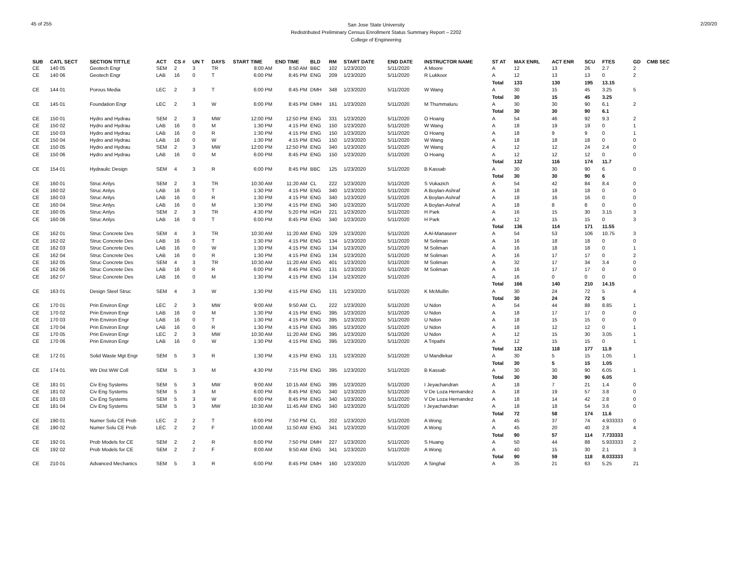45 of 255
San Jose State University
Redistributed Preliminary Census Enrollment Status Summary Report – 2202
College of Engineering
2/20/20
| SUB | CATL SECT | SECTION TITTLE | ACT | CS # | UN T | DAYS | START TIME | END TIME | BLD | RM | START DATE | END DATE | INSTRUCTOR NAME | ST AT | MAX ENRL | ACT ENR | SCU | FTES | GD | CMB SEC |
| --- | --- | --- | --- | --- | --- | --- | --- | --- | --- | --- | --- | --- | --- | --- | --- | --- | --- | --- | --- | --- |
| CE | 140 05 | Geotech Engr | SEM | 2 | 3 | TR | 8:00 AM | 8:50 AM | BBC | 102 | 1/23/2020 | 5/11/2020 | A Moore | A | 12 | 13 | 26 | 2.7 | 2 | |
| CE | 140 06 | Geotech Engr | LAB | 16 | 0 | T | 6:00 PM | 8:45 PM | ENG | 209 | 1/23/2020 | 5/11/2020 | R Lukkoor | A | 12 | 13 | 13 | 0 | 2 | |
| | | | | | | | | | | | | | | Total | 133 | 130 | 195 | 13.15 | | |
| CE | 144 01 | Porous Media | LEC | 2 | 3 | T | 6:00 PM | 8:45 PM | DMH | 348 | 1/23/2020 | 5/11/2020 | W Wang | A | 30 | 15 | 45 | 3.25 | 5 | |
| | | | | | | | | | | | | | | Total | 30 | 15 | 45 | 3.25 | | |
| CE | 145 01 | Foundation Engr | LEC | 2 | 3 | W | 6:00 PM | 8:45 PM | DMH | 161 | 1/23/2020 | 5/11/2020 | M Thummaluru | A | 30 | 30 | 90 | 6.1 | 2 | |
| | | | | | | | | | | | | | | Total | 30 | 30 | 90 | 6.1 | | |
| CE | 150 01 | Hydro and Hydrau | SEM | 2 | 3 | MW | 12:00 PM | 12:50 PM | ENG | 331 | 1/23/2020 | 5/11/2020 | O Hoang | A | 54 | 46 | 92 | 9.3 | 2 | |
| CE | 150 02 | Hydro and Hydrau | LAB | 16 | 0 | M | 1:30 PM | 4:15 PM | ENG | 150 | 1/23/2020 | 5/11/2020 | W Wang | A | 18 | 19 | 19 | 0 | 1 | |
| CE | 150 03 | Hydro and Hydrau | LAB | 16 | 0 | R | 1:30 PM | 4:15 PM | ENG | 150 | 1/23/2020 | 5/11/2020 | O Hoang | A | 18 | 9 | 9 | 0 | 1 | |
| CE | 150 04 | Hydro and Hydrau | LAB | 16 | 0 | W | 1:30 PM | 4:15 PM | ENG | 150 | 1/23/2020 | 5/11/2020 | W Wang | A | 18 | 18 | 18 | 0 | 0 | |
| CE | 150 05 | Hydro and Hydrau | SEM | 2 | 3 | MW | 12:00 PM | 12:50 PM | ENG | 340 | 1/23/2020 | 5/11/2020 | W Wang | A | 12 | 12 | 24 | 2.4 | 0 | |
| CE | 150 06 | Hydro and Hydrau | LAB | 16 | 0 | M | 6:00 PM | 8:45 PM | ENG | 150 | 1/23/2020 | 5/11/2020 | O Hoang | A | 12 | 12 | 12 | 0 | 0 | |
| | | | | | | | | | | | | | | Total | 132 | 116 | 174 | 11.7 | | |
| CE | 154 01 | Hydraulic Design | SEM | 4 | 3 | R | 6:00 PM | 8:45 PM | BBC | 125 | 1/23/2020 | 5/11/2020 | B Kassab | A | 30 | 30 | 90 | 6 | 0 | |
| | | | | | | | | | | | | | | Total | 30 | 30 | 90 | 6 | | |
| CE | 160 01 | Struc Anlys | SEM | 2 | 3 | TR | 10:30 AM | 11:20 AM | CL | 222 | 1/23/2020 | 5/11/2020 | S Vukazich | A | 54 | 42 | 84 | 8.4 | 0 | |
| CE | 160 02 | Struc Anlys | LAB | 16 | 0 | T | 1:30 PM | 4:15 PM | ENG | 340 | 1/23/2020 | 5/11/2020 | A Boylan-Ashraf | A | 18 | 18 | 18 | 0 | 0 | |
| CE | 160 03 | Struc Anlys | LAB | 16 | 0 | R | 1:30 PM | 4:15 PM | ENG | 340 | 1/23/2020 | 5/11/2020 | A Boylan-Ashraf | A | 18 | 16 | 16 | 0 | 0 | |
| CE | 160 04 | Struc Anlys | LAB | 16 | 0 | M | 1:30 PM | 4:15 PM | ENG | 340 | 1/23/2020 | 5/11/2020 | A Boylan-Ashraf | A | 18 | 8 | 8 | 0 | 0 | |
| CE | 160 05 | Struc Anlys | SEM | 2 | 3 | TR | 4:30 PM | 5:20 PM | HGH | 221 | 1/23/2020 | 5/11/2020 | H Park | A | 16 | 15 | 30 | 3.15 | 3 | |
| CE | 160 06 | Struc Anlys | LAB | 16 | 0 | T | 6:00 PM | 8:45 PM | ENG | 340 | 1/23/2020 | 5/11/2020 | H Park | A | 12 | 15 | 15 | 0 | 3 | |
| | | | | | | | | | | | | | | Total | 136 | 114 | 171 | 11.55 | | |
| CE | 162 01 | Struc Concrete Des | SEM | 4 | 3 | TR | 10:30 AM | 11:20 AM | ENG | 329 | 1/23/2020 | 5/11/2020 | A Al-Manaseer | A | 54 | 53 | 106 | 10.75 | 3 | |
| CE | 162 02 | Struc Concrete Des | LAB | 16 | 0 | T | 1:30 PM | 4:15 PM | ENG | 134 | 1/23/2020 | 5/11/2020 | M Soliman | A | 16 | 18 | 18 | 0 | 0 | |
| CE | 162 03 | Struc Concrete Des | LAB | 16 | 0 | W | 1:30 PM | 4:15 PM | ENG | 134 | 1/23/2020 | 5/11/2020 | M Soliman | A | 16 | 18 | 18 | 0 | 1 | |
| CE | 162 04 | Struc Concrete Des | LAB | 16 | 0 | R | 1:30 PM | 4:15 PM | ENG | 134 | 1/23/2020 | 5/11/2020 | M Soliman | A | 16 | 17 | 17 | 0 | 2 | |
| CE | 162 05 | Struc Concrete Des | SEM | 4 | 3 | TR | 10:30 AM | 11:20 AM | ENG | 401 | 1/23/2020 | 5/11/2020 | M Soliman | A | 32 | 17 | 34 | 3.4 | 0 | |
| CE | 162 06 | Struc Concrete Des | LAB | 16 | 0 | R | 6:00 PM | 8:45 PM | ENG | 131 | 1/23/2020 | 5/11/2020 | M Soliman | A | 16 | 17 | 17 | 0 | 0 | |
| CE | 162 07 | Struc Concrete Des | LAB | 16 | 0 | M | 1:30 PM | 4:15 PM | ENG | 134 | 1/23/2020 | 5/11/2020 | | A | 16 | 0 | 0 | 0 | 0 | |
| | | | | | | | | | | | | | | Total | 166 | 140 | 210 | 14.15 | | |
| CE | 163 01 | Design Steel Struc | SEM | 4 | 3 | W | 1:30 PM | 4:15 PM | ENG | 131 | 1/23/2020 | 5/11/2020 | K McMullin | A | 30 | 24 | 72 | 5 | 4 | |
| | | | | | | | | | | | | | | Total | 30 | 24 | 72 | 5 | | |
| CE | 170 01 | Prin Environ Engr | LEC | 2 | 3 | MW | 9:00 AM | 9:50 AM | CL | 222 | 1/23/2020 | 5/11/2020 | U Ndon | A | 54 | 44 | 88 | 8.85 | 1 | |
| CE | 170 02 | Prin Environ Engr | LAB | 16 | 0 | M | 1:30 PM | 4:15 PM | ENG | 395 | 1/23/2020 | 5/11/2020 | U Ndon | A | 18 | 17 | 17 | 0 | 0 | |
| CE | 170 03 | Prin Environ Engr | LAB | 16 | 0 | T | 1:30 PM | 4:15 PM | ENG | 395 | 1/23/2020 | 5/11/2020 | U Ndon | A | 18 | 15 | 15 | 0 | 0 | |
| CE | 170 04 | Prin Environ Engr | LAB | 16 | 0 | R | 1:30 PM | 4:15 PM | ENG | 395 | 1/23/2020 | 5/11/2020 | U Ndon | A | 18 | 12 | 12 | 0 | 1 | |
| CE | 170 05 | Prin Environ Engr | LEC | 2 | 3 | MW | 10:30 AM | 11:20 AM | ENG | 395 | 1/23/2020 | 5/11/2020 | U Ndon | A | 12 | 15 | 30 | 3.05 | 1 | |
| CE | 170 06 | Prin Environ Engr | LAB | 16 | 0 | W | 1:30 PM | 4:15 PM | ENG | 395 | 1/23/2020 | 5/11/2020 | A Tripathi | A | 12 | 15 | 15 | 0 | 1 | |
| | | | | | | | | | | | | | | Total | 132 | 118 | 177 | 11.9 | | |
| CE | 172 01 | Solid Waste Mgt Engr | SEM | 5 | 3 | R | 1:30 PM | 4:15 PM | ENG | 131 | 1/23/2020 | 5/11/2020 | U Mandlekar | A | 30 | 5 | 15 | 1.05 | 1 | |
| | | | | | | | | | | | | | | Total | 30 | 5 | 15 | 1.05 | | |
| CE | 174 01 | Wtr Dist WW Coll | SEM | 5 | 3 | M | 4:30 PM | 7:15 PM | ENG | 395 | 1/23/2020 | 5/11/2020 | B Kassab | A | 30 | 30 | 90 | 6.05 | 1 | |
| | | | | | | | | | | | | | | Total | 30 | 30 | 90 | 6.05 | | |
| CE | 181 01 | Civ Eng Systems | SEM | 5 | 3 | MW | 9:00 AM | 10:15 AM | ENG | 395 | 1/23/2020 | 5/11/2020 | I Jeyachandran | A | 18 | 7 | 21 | 1.4 | 0 | |
| CE | 181 02 | Civ Eng Systems | SEM | 5 | 3 | M | 6:00 PM | 8:45 PM | ENG | 340 | 1/23/2020 | 5/11/2020 | V De Loza Hernandez | A | 18 | 19 | 57 | 3.8 | 0 | |
| CE | 181 03 | Civ Eng Systems | SEM | 5 | 3 | W | 6:00 PM | 8:45 PM | ENG | 340 | 1/23/2020 | 5/11/2020 | V De Loza Hernandez | A | 18 | 14 | 42 | 2.8 | 0 | |
| CE | 181 04 | Civ Eng Systems | SEM | 5 | 3 | MW | 10:30 AM | 11:45 AM | ENG | 340 | 1/23/2020 | 5/11/2020 | I Jeyachandran | A | 18 | 18 | 54 | 3.6 | 0 | |
| | | | | | | | | | | | | | | Total | 72 | 58 | 174 | 11.6 | | |
| CE | 190 01 | Numer Solu CE Prob | LEC | 2 | 2 | T | 6:00 PM | 7:50 PM | CL | 202 | 1/23/2020 | 5/11/2020 | A Wong | A | 45 | 37 | 74 | 4.933333 | 0 | |
| CE | 190 02 | Numer Solu CE Prob | LEC | 2 | 2 | F | 10:00 AM | 11:50 AM | ENG | 341 | 1/23/2020 | 5/11/2020 | A Wong | A | 45 | 20 | 40 | 2.8 | 4 | |
| | | | | | | | | | | | | | | Total | 90 | 57 | 114 | 7.733333 | | |
| CE | 192 01 | Prob Models for CE | SEM | 2 | 2 | R | 6:00 PM | 7:50 PM | DMH | 227 | 1/23/2020 | 5/11/2020 | S Huang | A | 50 | 44 | 88 | 5.933333 | 2 | |
| CE | 192 02 | Prob Models for CE | SEM | 2 | 2 | F | 8:00 AM | 9:50 AM | ENG | 341 | 1/23/2020 | 5/11/2020 | A Wong | A | 40 | 15 | 30 | 2.1 | 3 | |
| | | | | | | | | | | | | | | Total | 90 | 59 | 118 | 8.033333 | | |
| CE | 210 01 | Advanced Mechanics | SEM | 5 | 3 | R | 6:00 PM | 8:45 PM | DMH | 160 | 1/23/2020 | 5/11/2020 | A Singhal | A | 35 | 21 | 63 | 5.25 | 21 | |